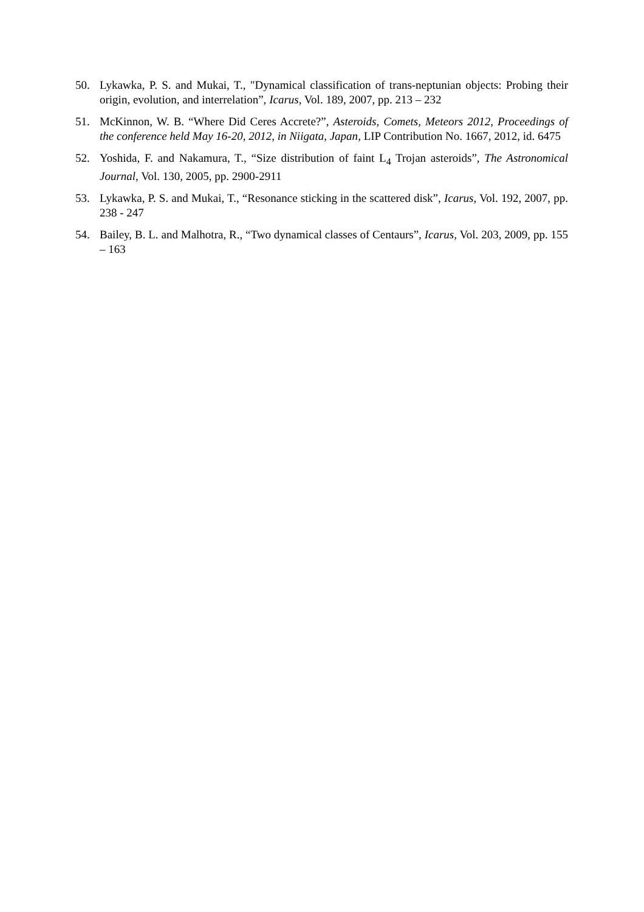50. Lykawka, P. S. and Mukai, T., "Dynamical classification of trans-neptunian objects: Probing their origin, evolution, and interrelation”, Icarus, Vol. 189, 2007, pp. 213 – 232
51. McKinnon, W. B. “Where Did Ceres Accrete?”, Asteroids, Comets, Meteors 2012, Proceedings of the conference held May 16-20, 2012, in Niigata, Japan, LIP Contribution No. 1667, 2012, id. 6475
52. Yoshida, F. and Nakamura, T., “Size distribution of faint L<sub>4</sub> Trojan asteroids”, The Astronomical Journal, Vol. 130, 2005, pp. 2900-2911
53. Lykawka, P. S. and Mukai, T., “Resonance sticking in the scattered disk”, Icarus, Vol. 192, 2007, pp. 238 - 247
54. Bailey, B. L. and Malhotra, R., “Two dynamical classes of Centaurs”, Icarus, Vol. 203, 2009, pp. 155 – 163